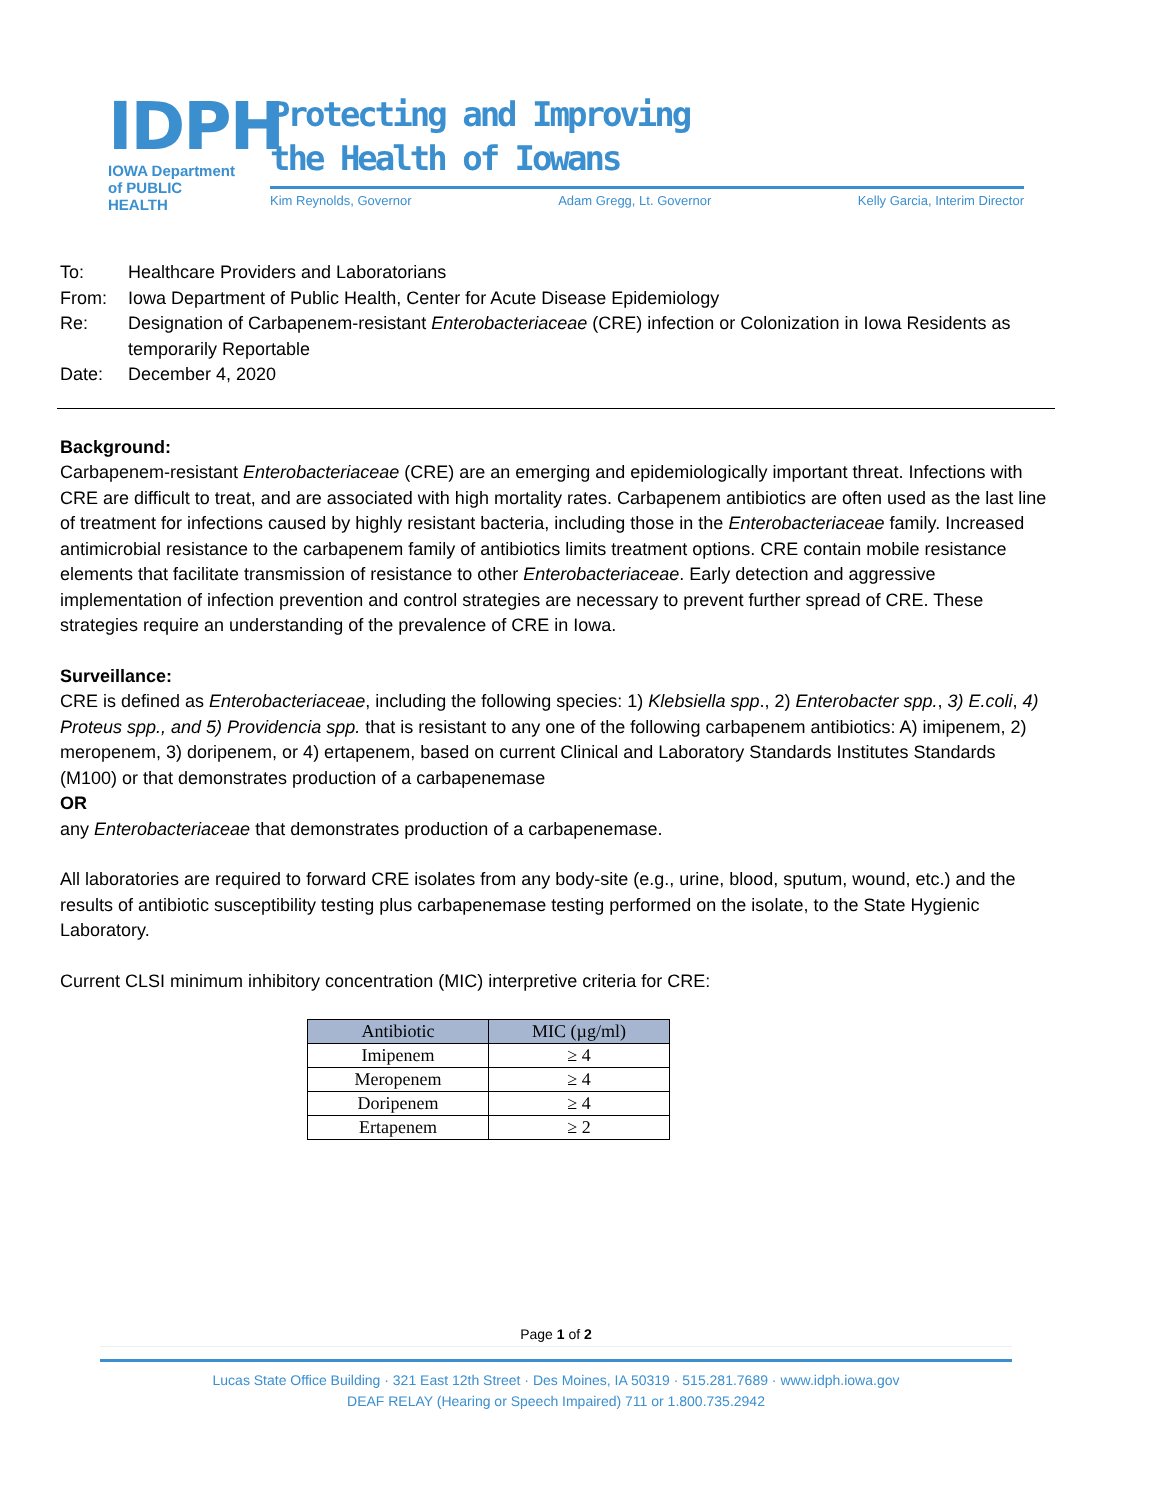IDPH
IOWA Department
of PUBLIC HEALTH
Protecting and Improving
the Health of Iowans
Kim Reynolds, Governor Adam Gregg, Lt. Governor Kelly Garcia, Interim Director
| To: | Healthcare Providers and Laboratorians |
| From: | Iowa Department of Public Health, Center for Acute Disease Epidemiology |
| Re: | Designation of Carbapenem-resistant Enterobacteriaceae (CRE) infection or Colonization in Iowa Residents as temporarily Reportable |
| Date: | December 4, 2020 |
Background:
Carbapenem-resistant Enterobacteriaceae (CRE) are an emerging and epidemiologically important threat. Infections with CRE are difficult to treat, and are associated with high mortality rates. Carbapenem antibiotics are often used as the last line of treatment for infections caused by highly resistant bacteria, including those in the Enterobacteriaceae family. Increased antimicrobial resistance to the carbapenem family of antibiotics limits treatment options. CRE contain mobile resistance elements that facilitate transmission of resistance to other Enterobacteriaceae. Early detection and aggressive implementation of infection prevention and control strategies are necessary to prevent further spread of CRE. These strategies require an understanding of the prevalence of CRE in Iowa.
Surveillance:
CRE is defined as Enterobacteriaceae, including the following species: 1) Klebsiella spp., 2) Enterobacter spp., 3) E.coli, 4) Proteus spp., and 5) Providencia spp. that is resistant to any one of the following carbapenem antibiotics: A) imipenem, 2) meropenem, 3) doripenem, or 4) ertapenem, based on current Clinical and Laboratory Standards Institutes Standards (M100) or that demonstrates production of a carbapenemase
OR
any Enterobacteriaceae that demonstrates production of a carbapenemase.
All laboratories are required to forward CRE isolates from any body-site (e.g., urine, blood, sputum, wound, etc.) and the results of antibiotic susceptibility testing plus carbapenemase testing performed on the isolate, to the State Hygienic Laboratory.
Current CLSI minimum inhibitory concentration (MIC) interpretive criteria for CRE:
| Antibiotic | MIC (µg/ml) |
| --- | --- |
| Imipenem | ≥ 4 |
| Meropenem | ≥ 4 |
| Doripenem | ≥ 4 |
| Ertapenem | ≥ 2 |
Page 1 of 2
Lucas State Office Building · 321 East 12th Street · Des Moines, IA 50319 · 515.281.7689 · www.idph.iowa.gov
DEAF RELAY (Hearing or Speech Impaired) 711 or 1.800.735.2942